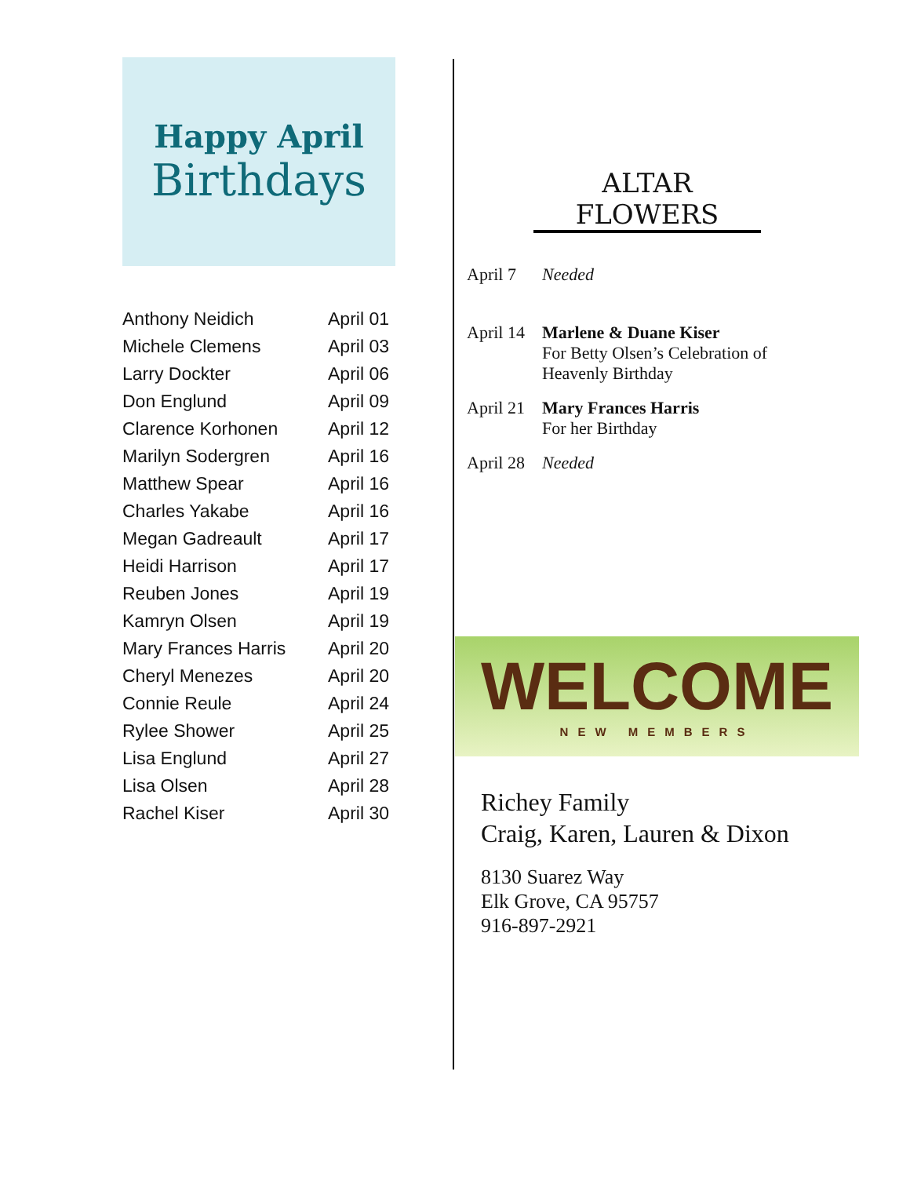Happy April
Birthdays
| Anthony Neidich | April 01 |
| Michele Clemens | April 03 |
| Larry Dockter | April 06 |
| Don Englund | April 09 |
| Clarence Korhonen | April 12 |
| Marilyn Sodergren | April 16 |
| Matthew Spear | April 16 |
| Charles Yakabe | April 16 |
| Megan Gadreault | April 17 |
| Heidi Harrison | April 17 |
| Reuben Jones | April 19 |
| Kamryn Olsen | April 19 |
| Mary Frances Harris | April 20 |
| Cheryl Menezes | April 20 |
| Connie Reule | April 24 |
| Rylee Shower | April 25 |
| Lisa Englund | April 27 |
| Lisa Olsen | April 28 |
| Rachel Kiser | April 30 |
ALTAR FLOWERS
| April 7 | Needed |
| April 14 | Marlene & Duane Kiser For Betty Olsen’s Celebration of Heavenly Birthday |
| April 21 | Mary Frances Harris For her Birthday |
| April 28 | Needed |
WELCOME
NEW MEMBERS
Richey Family
Craig, Karen, Lauren & Dixon
8130 Suarez Way
Elk Grove, CA 95757
916-897-2921